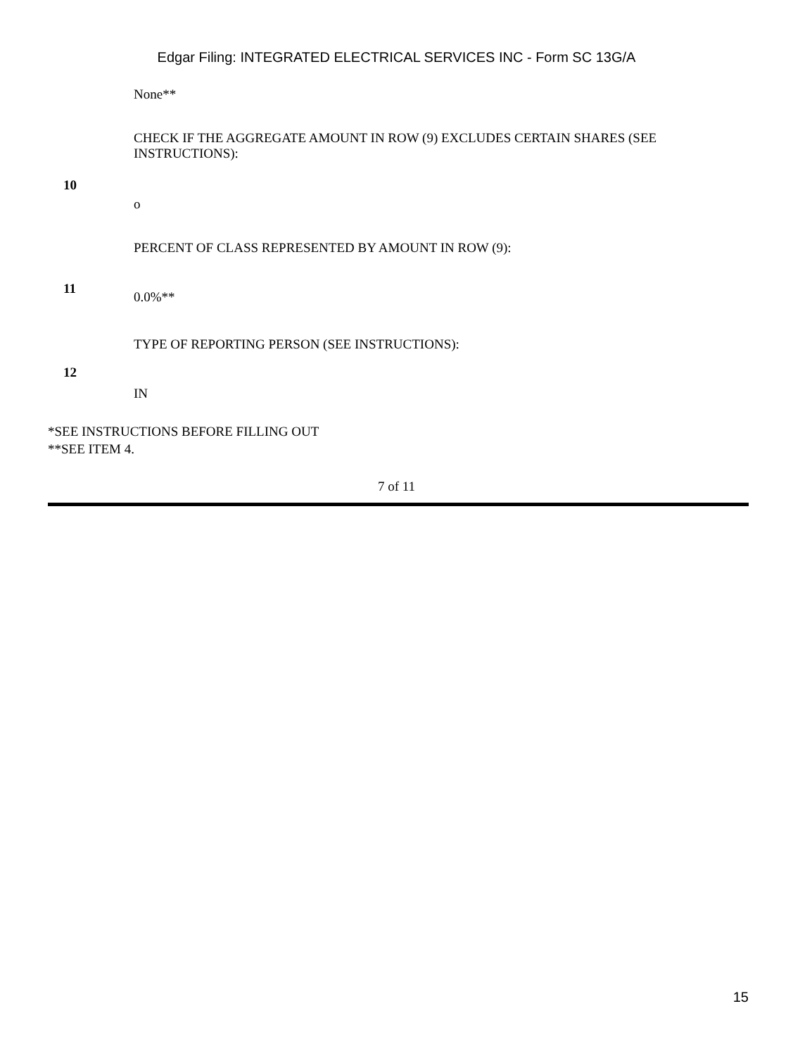Edgar Filing: INTEGRATED ELECTRICAL SERVICES INC - Form SC 13G/A
| | None** |
| 10 | CHECK IF THE AGGREGATE AMOUNT IN ROW (9) EXCLUDES CERTAIN SHARES (SEE INSTRUCTIONS): o |
| 11 | PERCENT OF CLASS REPRESENTED BY AMOUNT IN ROW (9): 0.0%** |
| 12 | TYPE OF REPORTING PERSON (SEE INSTRUCTIONS): IN |
*SEE INSTRUCTIONS BEFORE FILLING OUT
**SEE ITEM 4.
7 of 11
15